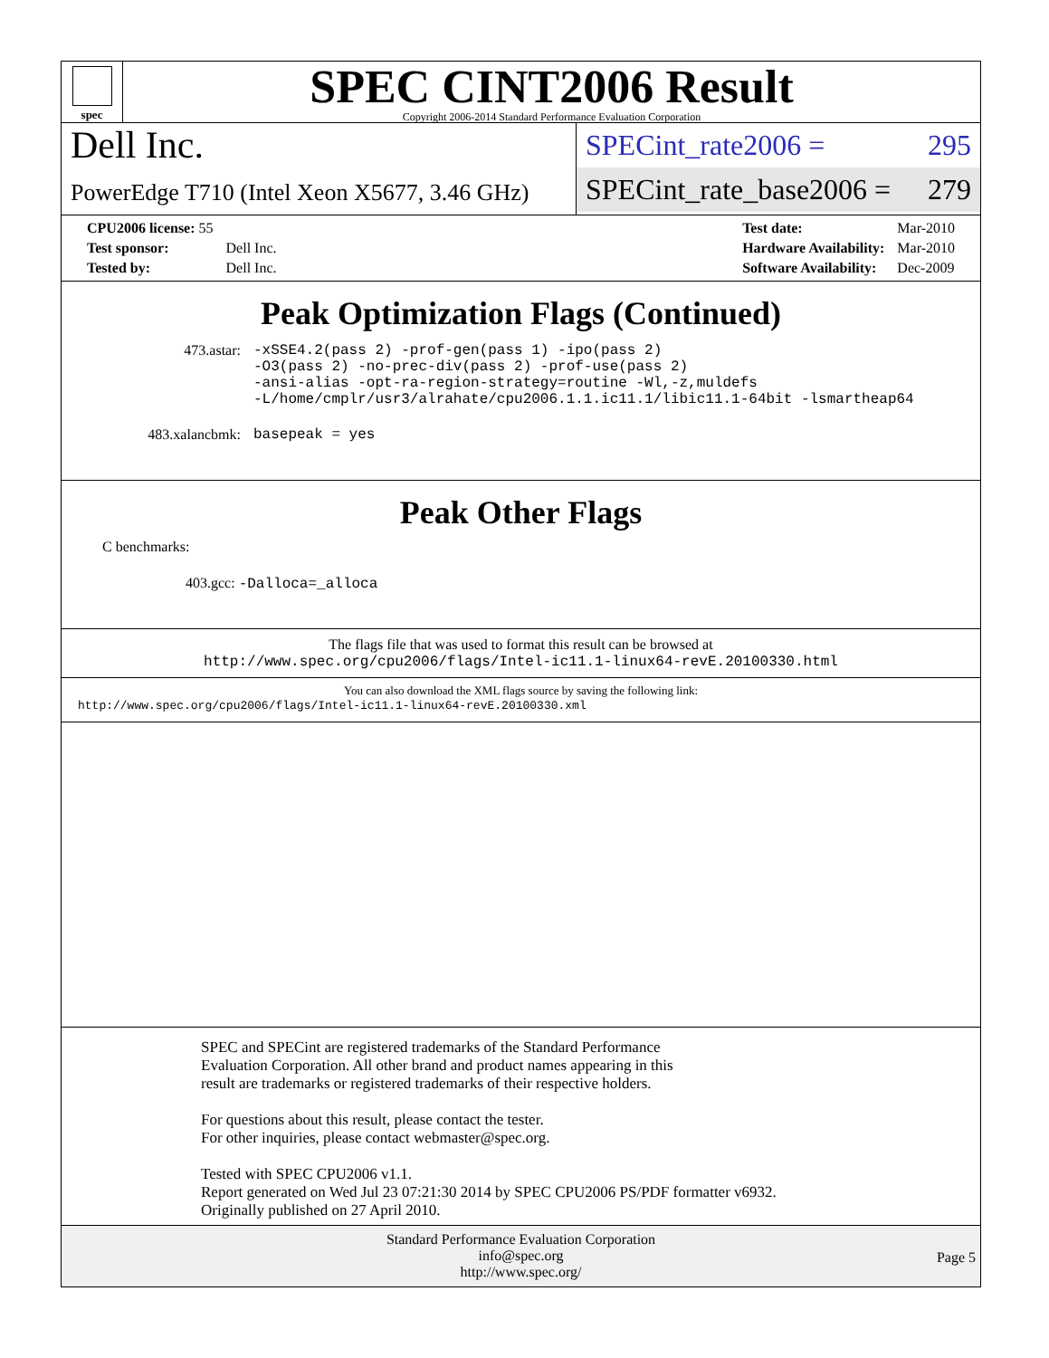spec
SPEC CINT2006 Result
Copyright 2006-2014 Standard Performance Evaluation Corporation
Dell Inc.
PowerEdge T710 (Intel Xeon X5677, 3.46 GHz)
SPECint_rate2006 = 295
SPECint_rate_base2006 = 279
| CPU2006 license: 55 | |
| Test sponsor: | Dell Inc. |
| Tested by: | Dell Inc. |
| Test date: | Mar-2010 |
| Hardware Availability: | Mar-2010 |
| Software Availability: | Dec-2009 |
Peak Optimization Flags (Continued)
| 473.astar: | -xSSE4.2(pass 2) -prof-gen(pass 1) -ipo(pass 2) -O3(pass 2) -no-prec-div(pass 2) -prof-use(pass 2) -ansi-alias -opt-ra-region-strategy=routine -Wl,-z,muldefs -L/home/cmplr/usr3/alrahate/cpu2006.1.1.ic11.1/libic11.1-64bit -lsmartheap64 |
| 483.xalancbmk: | basepeak = yes |
Peak Other Flags
C benchmarks:
403.gcc: -Dalloca=_alloca
The flags file that was used to format this result can be browsed at
http://www.spec.org/cpu2006/flags/Intel-ic11.1-linux64-revE.20100330.html
You can also download the XML flags source by saving the following link:
http://www.spec.org/cpu2006/flags/Intel-ic11.1-linux64-revE.20100330.xml
SPEC and SPECint are registered trademarks of the Standard Performance Evaluation Corporation. All other brand and product names appearing in this result are trademarks or registered trademarks of their respective holders.
For questions about this result, please contact the tester.
For other inquiries, please contact webmaster@spec.org.
Tested with SPEC CPU2006 v1.1.
Report generated on Wed Jul 23 07:21:30 2014 by SPEC CPU2006 PS/PDF formatter v6932.
Originally published on 27 April 2010.
Standard Performance Evaluation Corporation
info@spec.org
http://www.spec.org/
Page 5